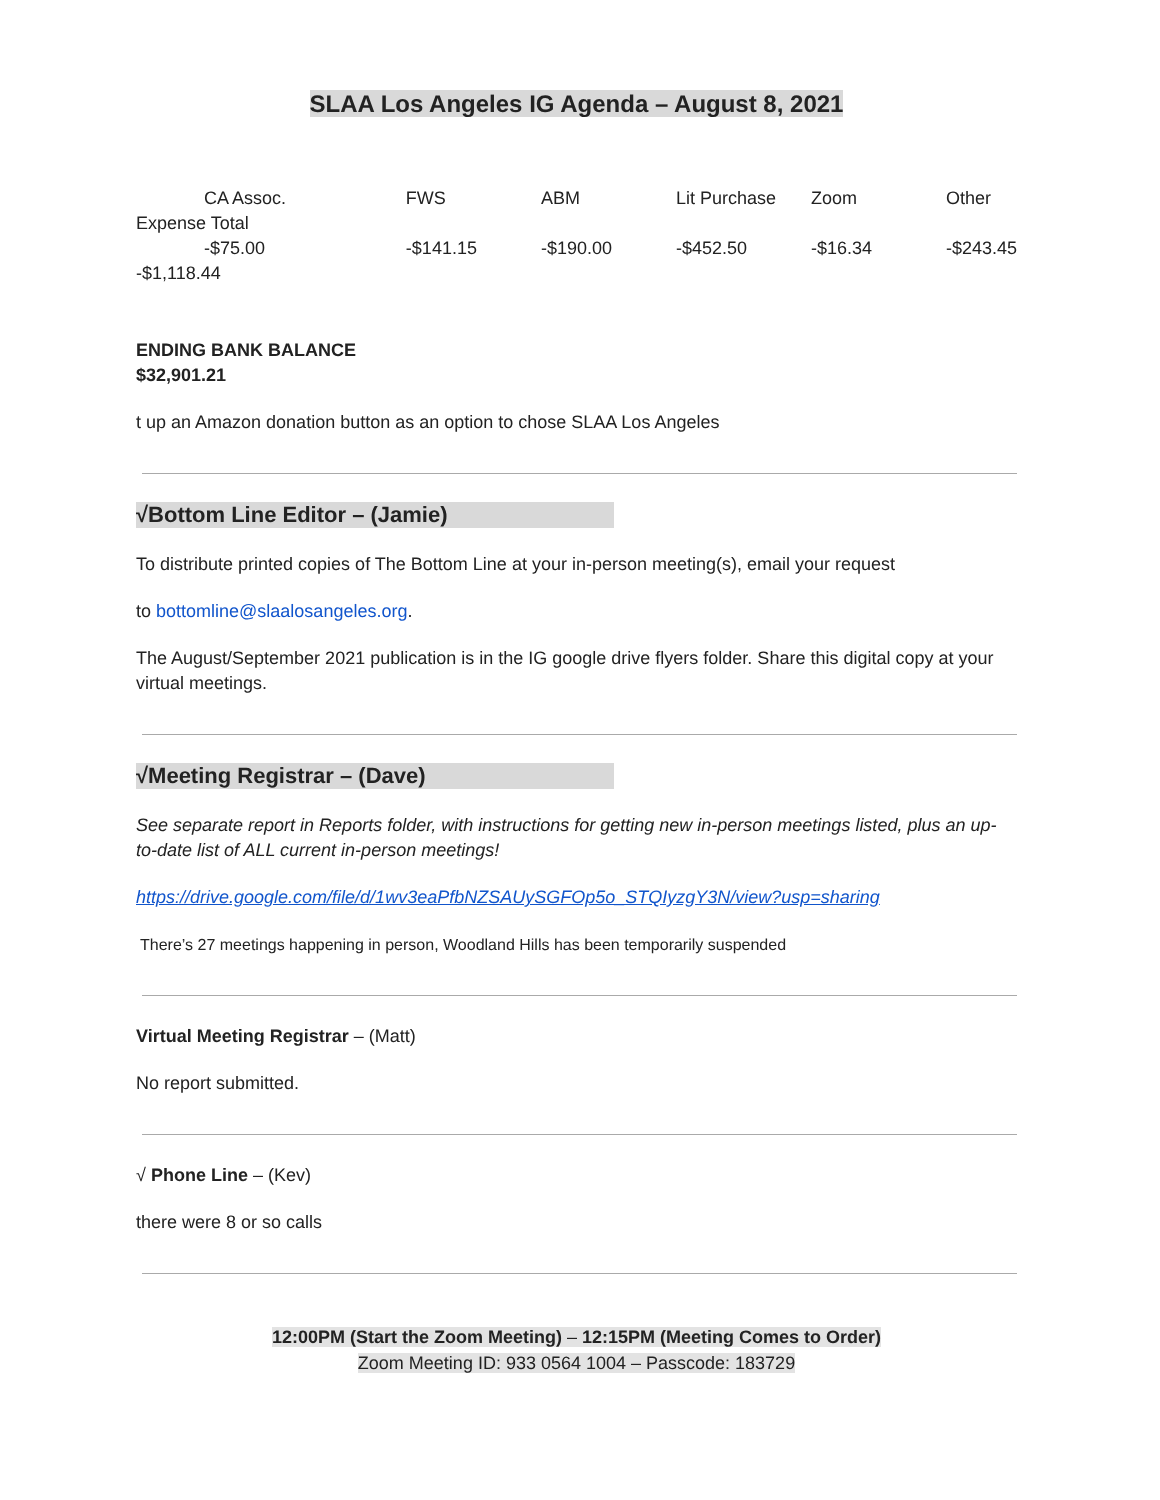SLAA Los Angeles IG Agenda – August 8, 2021
| CA Assoc. | FWS | ABM | Lit Purchase | Zoom | Other |
| Expense Total | | | | | |
| -$75.00 | -$141.15 | -$190.00 | -$452.50 | -$16.34 | -$243.45 |
| -$1,118.44 | | | | | |
ENDING BANK BALANCE
$32,901.21
t up an Amazon donation button as an option to chose SLAA Los Angeles
√Bottom Line Editor – (Jamie)
To distribute printed copies of The Bottom Line at your in-person meeting(s), email your request
to bottomline@slaalosangeles.org.
The August/September 2021 publication is in the IG google drive flyers folder. Share this digital copy at your virtual meetings.
√Meeting Registrar – (Dave)
See separate report in Reports folder, with instructions for getting new in-person meetings listed, plus an up-to-date list of ALL current in-person meetings!
https://drive.google.com/file/d/1wv3eaPfbNZSAUySGFOp5o_STQIyzgY3N/view?usp=sharing
There’s 27 meetings happening in person, Woodland Hills has been temporarily suspended
Virtual Meeting Registrar – (Matt)
No report submitted.
√ Phone Line – (Kev)
there were 8 or so calls
12:00PM (Start the Zoom Meeting) – 12:15PM (Meeting Comes to Order)
Zoom Meeting ID: 933 0564 1004 – Passcode: 183729